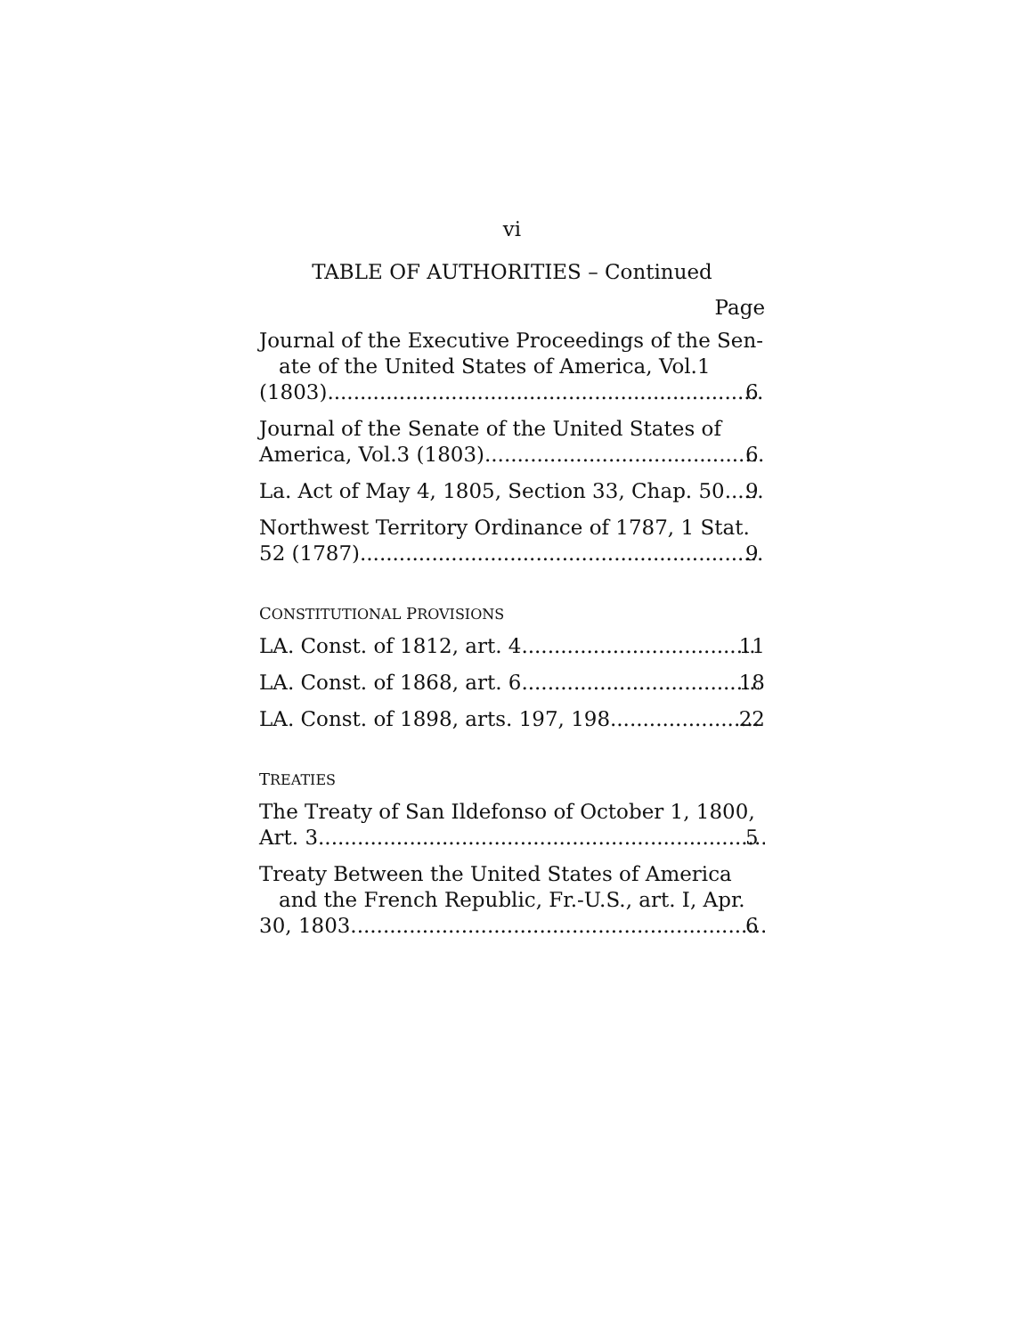vi
TABLE OF AUTHORITIES – Continued
Page
Journal of the Executive Proceedings of the Sen-ate of the United States of America, Vol.1
(1803) 6
Journal of the Senate of the United States of
America, Vol.3 (1803) 6
La. Act of May 4, 1805, Section 33, Chap. 50. 9
Northwest Territory Ordinance of 1787, 1 Stat.
52 (1787) 9
CONSTITUTIONAL PROVISIONS
LA. Const. of 1812, art. 4. 11
LA. Const. of 1868, art. 6 18
LA. Const. of 1898, arts. 197, 198 22
TREATIES
The Treaty of San Ildefonso of October 1, 1800,
Art. 3 5
Treaty Between the United States of America and the French Republic, Fr.-U.S., art. I, Apr.
30, 1803 6